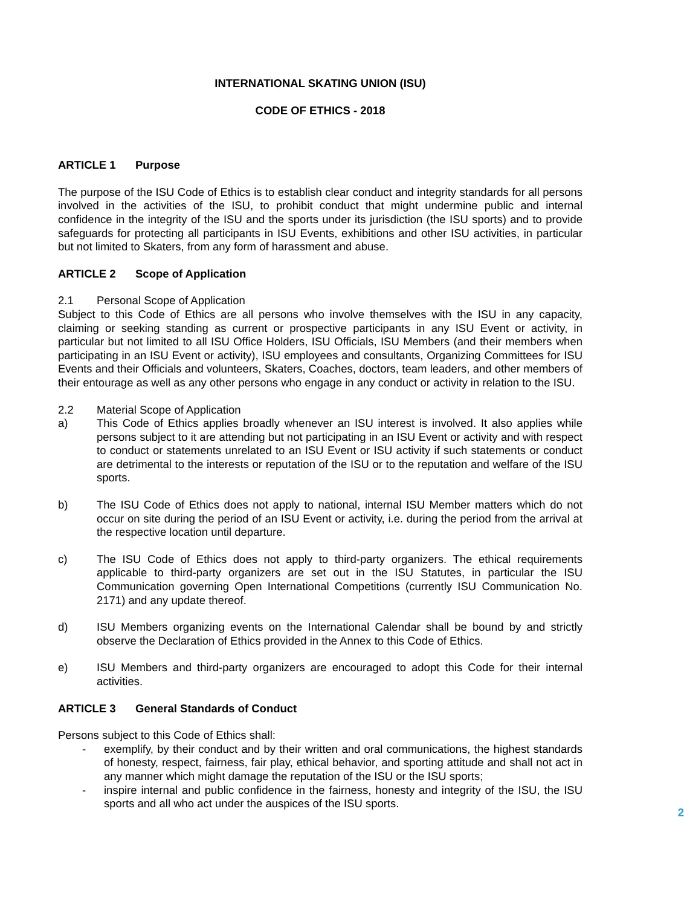INTERNATIONAL SKATING UNION (ISU)
CODE OF ETHICS - 2018
ARTICLE 1 Purpose
The purpose of the ISU Code of Ethics is to establish clear conduct and integrity standards for all persons involved in the activities of the ISU, to prohibit conduct that might undermine public and internal confidence in the integrity of the ISU and the sports under its jurisdiction (the ISU sports) and to provide safeguards for protecting all participants in ISU Events, exhibitions and other ISU activities, in particular but not limited to Skaters, from any form of harassment and abuse.
ARTICLE 2 Scope of Application
2.1 Personal Scope of Application
Subject to this Code of Ethics are all persons who involve themselves with the ISU in any capacity, claiming or seeking standing as current or prospective participants in any ISU Event or activity, in particular but not limited to all ISU Office Holders, ISU Officials, ISU Members (and their members when participating in an ISU Event or activity), ISU employees and consultants, Organizing Committees for ISU Events and their Officials and volunteers, Skaters, Coaches, doctors, team leaders, and other members of their entourage as well as any other persons who engage in any conduct or activity in relation to the ISU.
2.2 Material Scope of Application
a) This Code of Ethics applies broadly whenever an ISU interest is involved. It also applies while persons subject to it are attending but not participating in an ISU Event or activity and with respect to conduct or statements unrelated to an ISU Event or ISU activity if such statements or conduct are detrimental to the interests or reputation of the ISU or to the reputation and welfare of the ISU sports.
b) The ISU Code of Ethics does not apply to national, internal ISU Member matters which do not occur on site during the period of an ISU Event or activity, i.e. during the period from the arrival at the respective location until departure.
c) The ISU Code of Ethics does not apply to third-party organizers. The ethical requirements applicable to third-party organizers are set out in the ISU Statutes, in particular the ISU Communication governing Open International Competitions (currently ISU Communication No. 2171) and any update thereof.
d) ISU Members organizing events on the International Calendar shall be bound by and strictly observe the Declaration of Ethics provided in the Annex to this Code of Ethics.
e) ISU Members and third-party organizers are encouraged to adopt this Code for their internal activities.
ARTICLE 3 General Standards of Conduct
Persons subject to this Code of Ethics shall:
- exemplify, by their conduct and by their written and oral communications, the highest standards of honesty, respect, fairness, fair play, ethical behavior, and sporting attitude and shall not act in any manner which might damage the reputation of the ISU or the ISU sports;
- inspire internal and public confidence in the fairness, honesty and integrity of the ISU, the ISU sports and all who act under the auspices of the ISU sports.
2